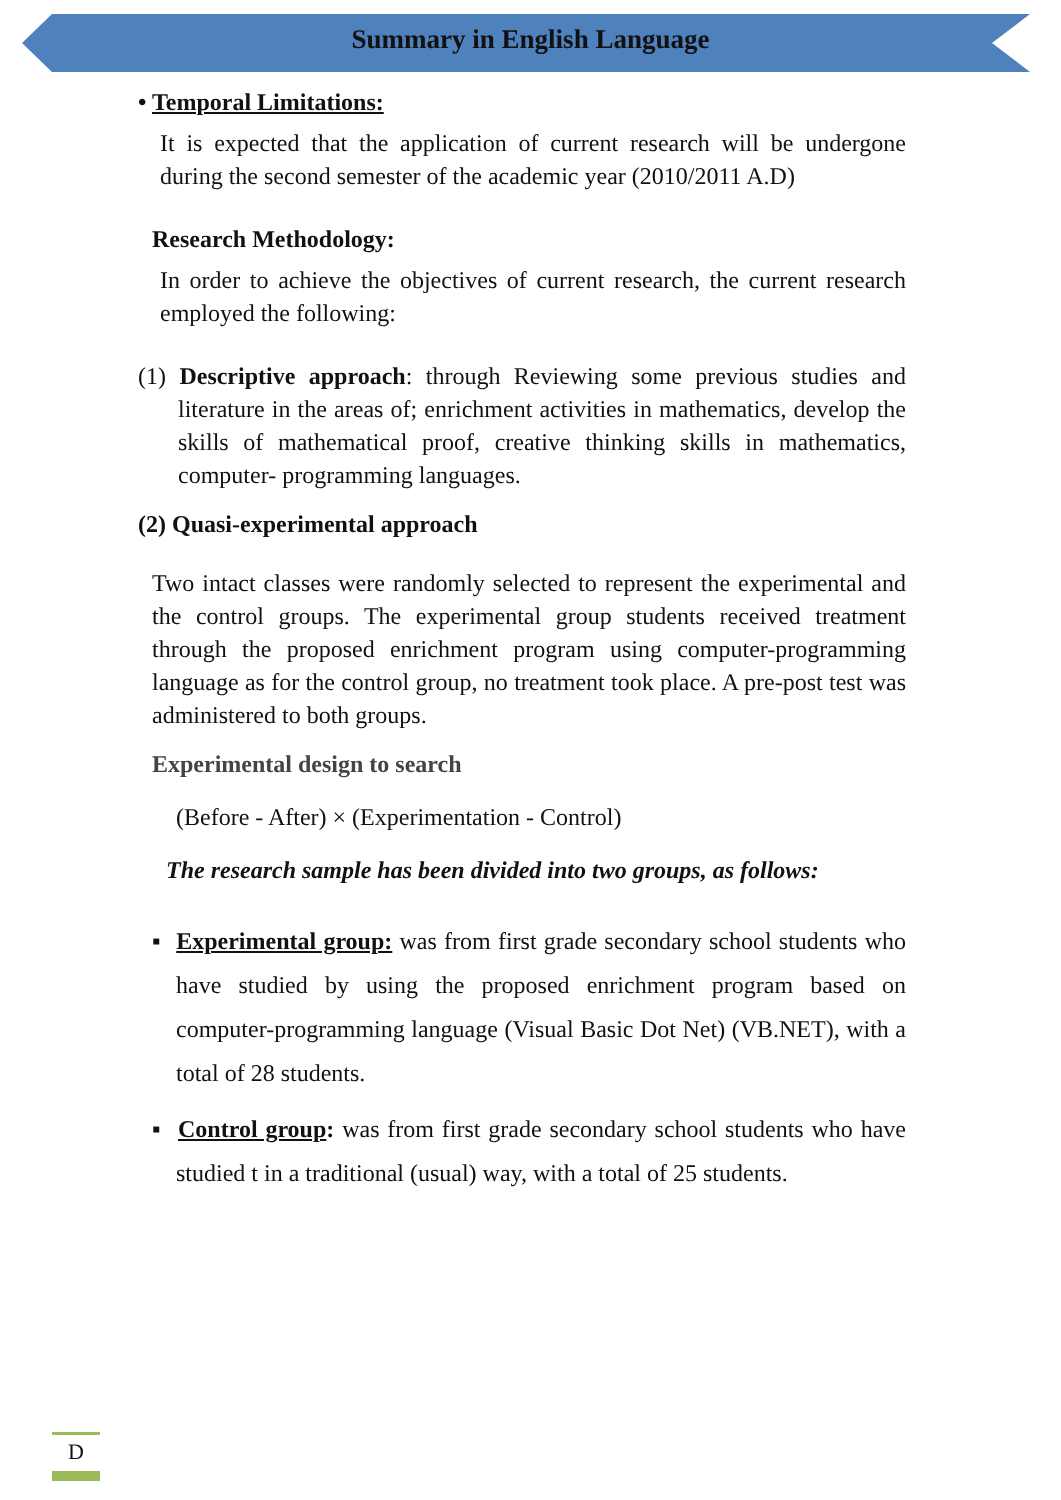Summary in English Language
• Temporal Limitations:
It is expected that the application of current research will be undergone during the second semester of the academic year (2010/2011 A.D)
Research Methodology:
In order to achieve the objectives of current research, the current research employed the following:
(1) Descriptive approach: through Reviewing some previous studies and literature in the areas of; enrichment activities in mathematics, develop the skills of mathematical proof, creative thinking skills in mathematics, computer- programming languages.
(2) Quasi-experimental approach
Two intact classes were randomly selected to represent the experimental and the control groups. The experimental group students received treatment through the proposed enrichment program using computer-programming language as for the control group, no treatment took place. A pre-post test was administered to both groups.
Experimental design to search
(Before - After) × (Experimentation - Control)
The research sample has been divided into two groups, as follows:
▪ Experimental group: was from first grade secondary school students who have studied by using the proposed enrichment program based on computer-programming language (Visual Basic Dot Net) (VB.NET), with a total of 28 students.
▪ Control group: was from first grade secondary school students who have studied t in a traditional (usual) way, with a total of 25 students.
D